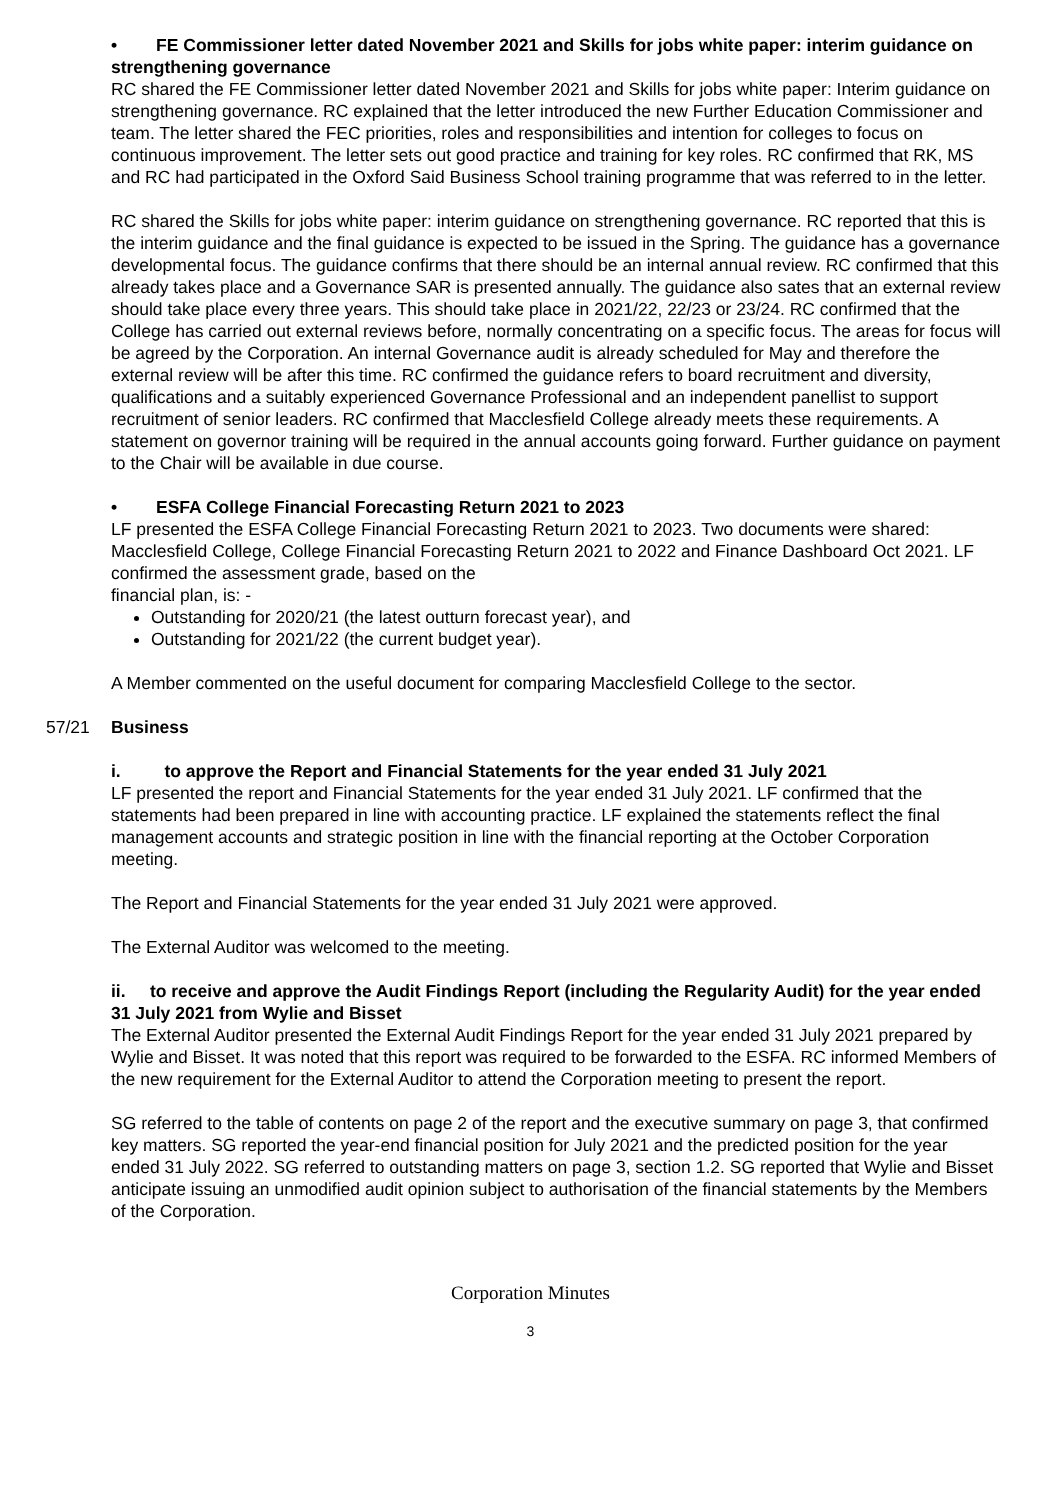• FE Commissioner letter dated November 2021 and Skills for jobs white paper: interim guidance on strengthening governance
RC shared the FE Commissioner letter dated November 2021 and Skills for jobs white paper: Interim guidance on strengthening governance. RC explained that the letter introduced the new Further Education Commissioner and team. The letter shared the FEC priorities, roles and responsibilities and intention for colleges to focus on continuous improvement. The letter sets out good practice and training for key roles. RC confirmed that RK, MS and RC had participated in the Oxford Said Business School training programme that was referred to in the letter.
RC shared the Skills for jobs white paper: interim guidance on strengthening governance. RC reported that this is the interim guidance and the final guidance is expected to be issued in the Spring. The guidance has a governance developmental focus. The guidance confirms that there should be an internal annual review. RC confirmed that this already takes place and a Governance SAR is presented annually. The guidance also sates that an external review should take place every three years. This should take place in 2021/22, 22/23 or 23/24. RC confirmed that the College has carried out external reviews before, normally concentrating on a specific focus. The areas for focus will be agreed by the Corporation. An internal Governance audit is already scheduled for May and therefore the external review will be after this time. RC confirmed the guidance refers to board recruitment and diversity, qualifications and a suitably experienced Governance Professional and an independent panellist to support recruitment of senior leaders. RC confirmed that Macclesfield College already meets these requirements. A statement on governor training will be required in the annual accounts going forward. Further guidance on payment to the Chair will be available in due course.
• ESFA College Financial Forecasting Return 2021 to 2023
LF presented the ESFA College Financial Forecasting Return 2021 to 2023. Two documents were shared: Macclesfield College, College Financial Forecasting Return 2021 to 2022 and Finance Dashboard Oct 2021. LF confirmed the assessment grade, based on the
financial plan, is: -
Outstanding for 2020/21 (the latest outturn forecast year), and
Outstanding for 2021/22 (the current budget year).
A Member commented on the useful document for comparing Macclesfield College to the sector.
57/21 Business
i. to approve the Report and Financial Statements for the year ended 31 July 2021
LF presented the report and Financial Statements for the year ended 31 July 2021. LF confirmed that the statements had been prepared in line with accounting practice. LF explained the statements reflect the final management accounts and strategic position in line with the financial reporting at the October Corporation meeting.
The Report and Financial Statements for the year ended 31 July 2021 were approved.
The External Auditor was welcomed to the meeting.
ii. to receive and approve the Audit Findings Report (including the Regularity Audit) for the year ended 31 July 2021 from Wylie and Bisset
The External Auditor presented the External Audit Findings Report for the year ended 31 July 2021 prepared by Wylie and Bisset. It was noted that this report was required to be forwarded to the ESFA. RC informed Members of the new requirement for the External Auditor to attend the Corporation meeting to present the report.
SG referred to the table of contents on page 2 of the report and the executive summary on page 3, that confirmed key matters. SG reported the year-end financial position for July 2021 and the predicted position for the year ended 31 July 2022. SG referred to outstanding matters on page 3, section 1.2. SG reported that Wylie and Bisset anticipate issuing an unmodified audit opinion subject to authorisation of the financial statements by the Members of the Corporation.
Corporation Minutes
3